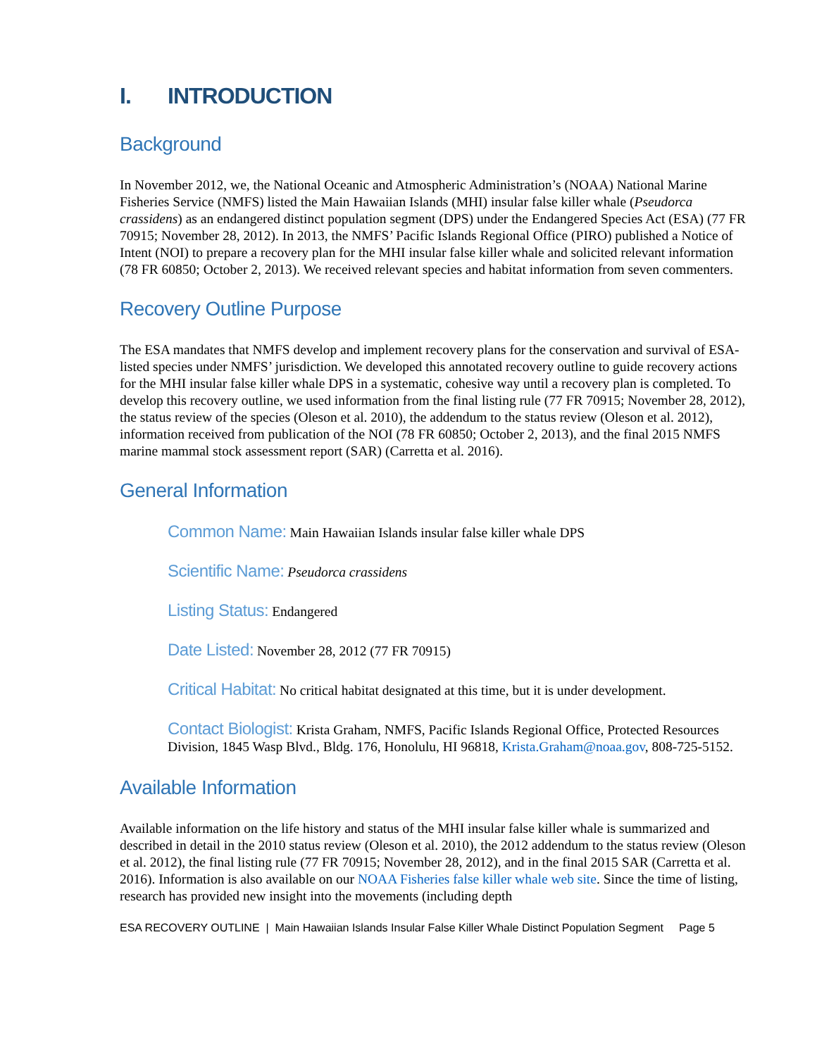I. INTRODUCTION
Background
In November 2012, we, the National Oceanic and Atmospheric Administration’s (NOAA) National Marine Fisheries Service (NMFS) listed the Main Hawaiian Islands (MHI) insular false killer whale (Pseudorca crassidens) as an endangered distinct population segment (DPS) under the Endangered Species Act (ESA) (77 FR 70915; November 28, 2012). In 2013, the NMFS’ Pacific Islands Regional Office (PIRO) published a Notice of Intent (NOI) to prepare a recovery plan for the MHI insular false killer whale and solicited relevant information (78 FR 60850; October 2, 2013). We received relevant species and habitat information from seven commenters.
Recovery Outline Purpose
The ESA mandates that NMFS develop and implement recovery plans for the conservation and survival of ESA-listed species under NMFS’ jurisdiction. We developed this annotated recovery outline to guide recovery actions for the MHI insular false killer whale DPS in a systematic, cohesive way until a recovery plan is completed. To develop this recovery outline, we used information from the final listing rule (77 FR 70915; November 28, 2012), the status review of the species (Oleson et al. 2010), the addendum to the status review (Oleson et al. 2012), information received from publication of the NOI (78 FR 60850; October 2, 2013), and the final 2015 NMFS marine mammal stock assessment report (SAR) (Carretta et al. 2016).
General Information
Common Name: Main Hawaiian Islands insular false killer whale DPS
Scientific Name: Pseudorca crassidens
Listing Status: Endangered
Date Listed: November 28, 2012 (77 FR 70915)
Critical Habitat: No critical habitat designated at this time, but it is under development.
Contact Biologist: Krista Graham, NMFS, Pacific Islands Regional Office, Protected Resources Division, 1845 Wasp Blvd., Bldg. 176, Honolulu, HI 96818, Krista.Graham@noaa.gov, 808-725-5152.
Available Information
Available information on the life history and status of the MHI insular false killer whale is summarized and described in detail in the 2010 status review (Oleson et al. 2010), the 2012 addendum to the status review (Oleson et al. 2012), the final listing rule (77 FR 70915; November 28, 2012), and in the final 2015 SAR (Carretta et al. 2016). Information is also available on our NOAA Fisheries false killer whale web site. Since the time of listing, research has provided new insight into the movements (including depth
ESA RECOVERY OUTLINE | Main Hawaiian Islands Insular False Killer Whale Distinct Population Segment Page 5